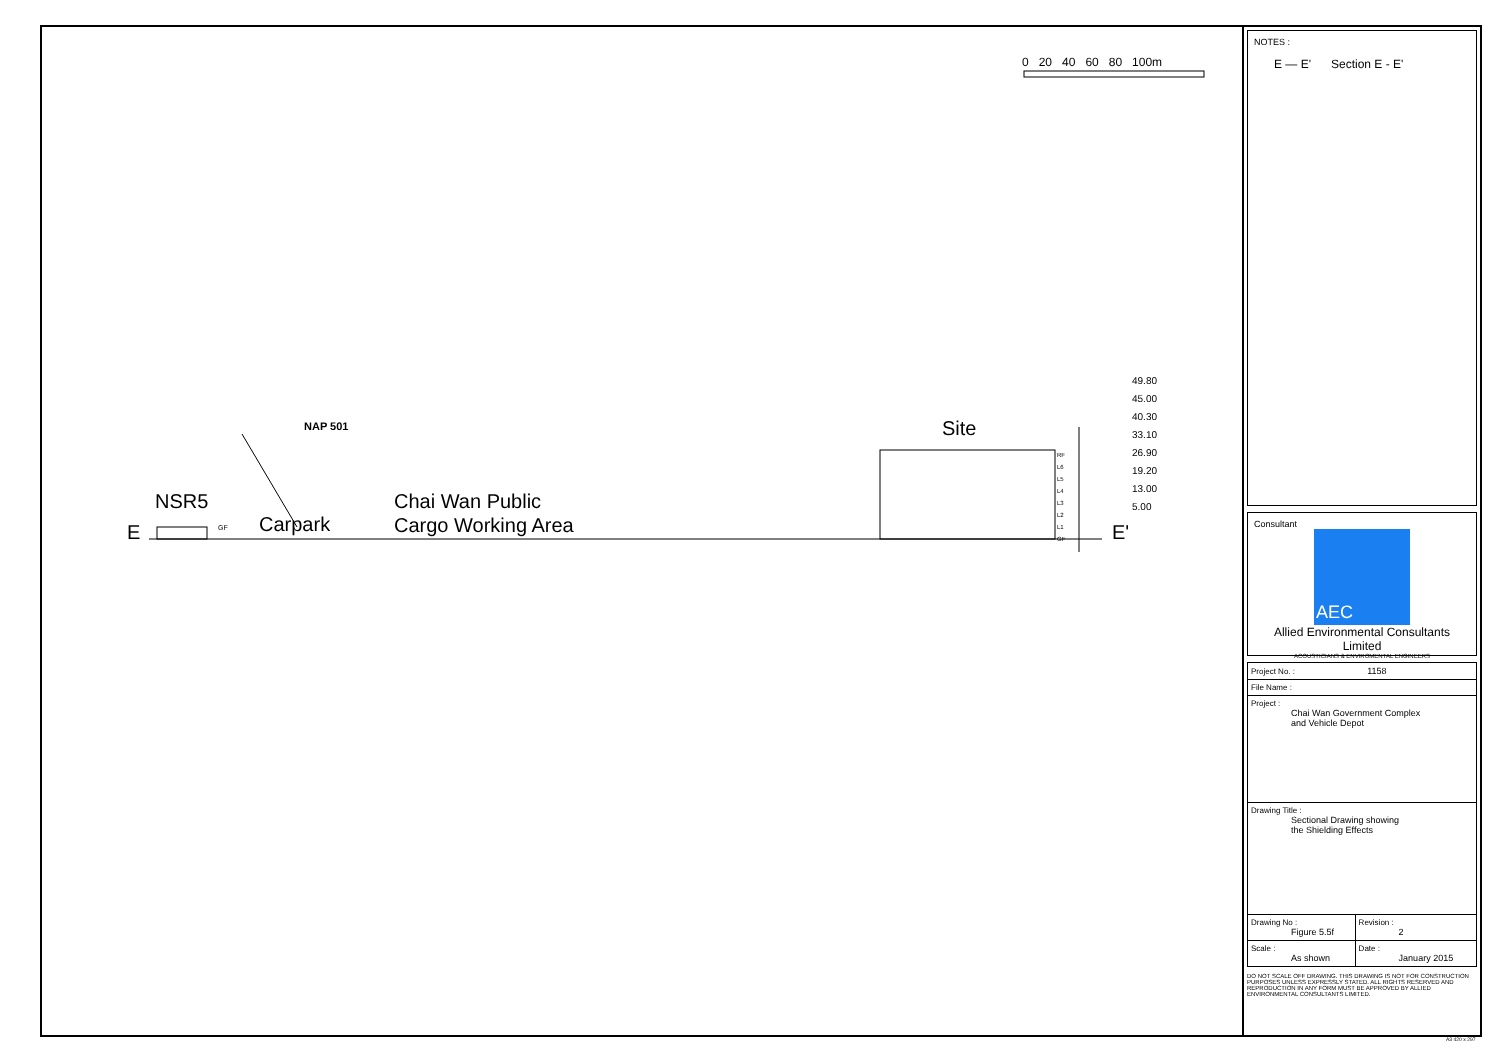0 20 40 60 80 100m
NAP 501 Site
49.80
45.00
40.30
33.10
26.90
19.20
13.00
5.00
RF
L6
L5
L4
L3
L2
L1
GF
NSR5
E GF Carpark
Chai Wan Public
Cargo Working Area
E'
NOTES :
E — E' Section E - E'
Consultant
AEC
Allied Environmental Consultants Limited
ACOUSTICIANS & ENVIROMENTAL ENGINEERS
| Project No. : 1158 | |
| File Name : | |
| Project : Chai Wan Government Complex and Vehicle Depot | |
| Drawing Title : Sectional Drawing showing the Shielding Effects | |
| Drawing No : Figure 5.5f | Revision : 2 |
| Scale : As shown | Date : January 2015 |
DO NOT SCALE OFF DRAWING. THIS DRAWING IS NOT FOR CONSTRUCTION PURPOSES UNLESS EXPRESSLY STATED. ALL RIGHTS RESERVED AND REPRODUCTION IN ANY FORM MUST BE APPROVED BY ALLIED ENVIRONMENTAL CONSULTANTS LIMITED.
A3 420 x 297